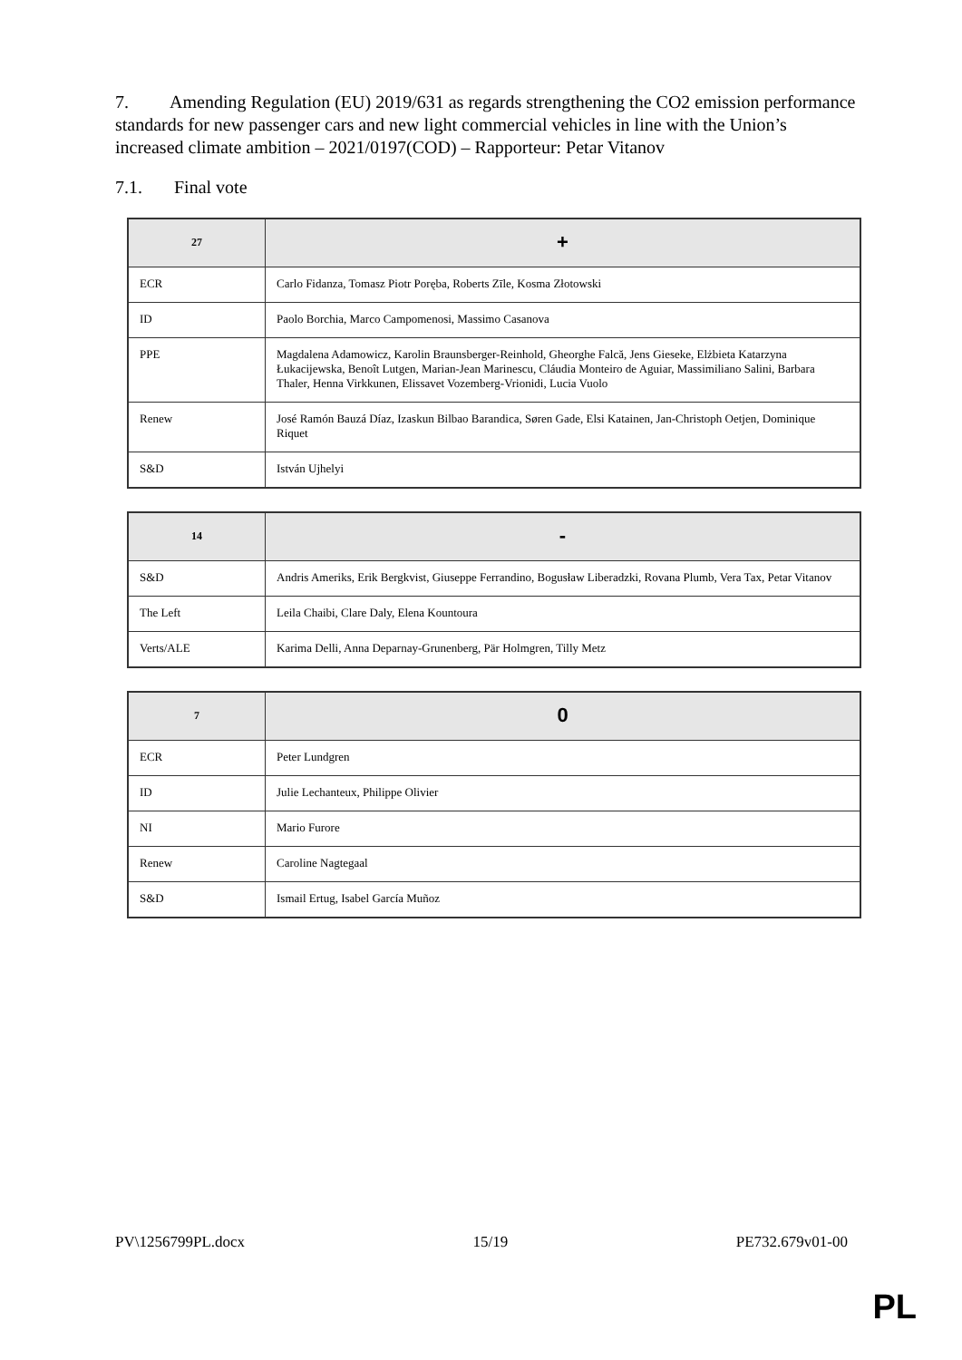7. Amending Regulation (EU) 2019/631 as regards strengthening the CO2 emission performance standards for new passenger cars and new light commercial vehicles in line with the Union’s increased climate ambition – 2021/0197(COD) – Rapporteur: Petar Vitanov
7.1. Final vote
| 27 | + |
| --- | --- |
| ECR | Carlo Fidanza, Tomasz Piotr Poręba, Roberts Zīle, Kosma Złotowski |
| ID | Paolo Borchia, Marco Campomenosi, Massimo Casanova |
| PPE | Magdalena Adamowicz, Karolin Braunsberger-Reinhold, Gheorghe Falcă, Jens Gieseke, Elżbieta Katarzyna Łukacijewska, Benoît Lutgen, Marian-Jean Marinescu, Cláudia Monteiro de Aguiar, Massimiliano Salini, Barbara Thaler, Henna Virkkunen, Elissavet Vozemberg-Vrionidi, Lucia Vuolo |
| Renew | José Ramón Bauzá Díaz, Izaskun Bilbao Barandica, Søren Gade, Elsi Katainen, Jan-Christoph Oetjen, Dominique Riquet |
| S&D | István Ujhelyi |
| 14 | - |
| --- | --- |
| S&D | Andris Ameriks, Erik Bergkvist, Giuseppe Ferrandino, Bogusław Liberadzki, Rovana Plumb, Vera Tax, Petar Vitanov |
| The Left | Leila Chaibi, Clare Daly, Elena Kountoura |
| Verts/ALE | Karima Delli, Anna Deparnay-Grunenberg, Pär Holmgren, Tilly Metz |
| 7 | 0 |
| --- | --- |
| ECR | Peter Lundgren |
| ID | Julie Lechanteux, Philippe Olivier |
| NI | Mario Furore |
| Renew | Caroline Nagtegaal |
| S&D | Ismail Ertug, Isabel García Muñoz |
PV\1256799PL.docx 15/19 PE732.679v01-00
PL